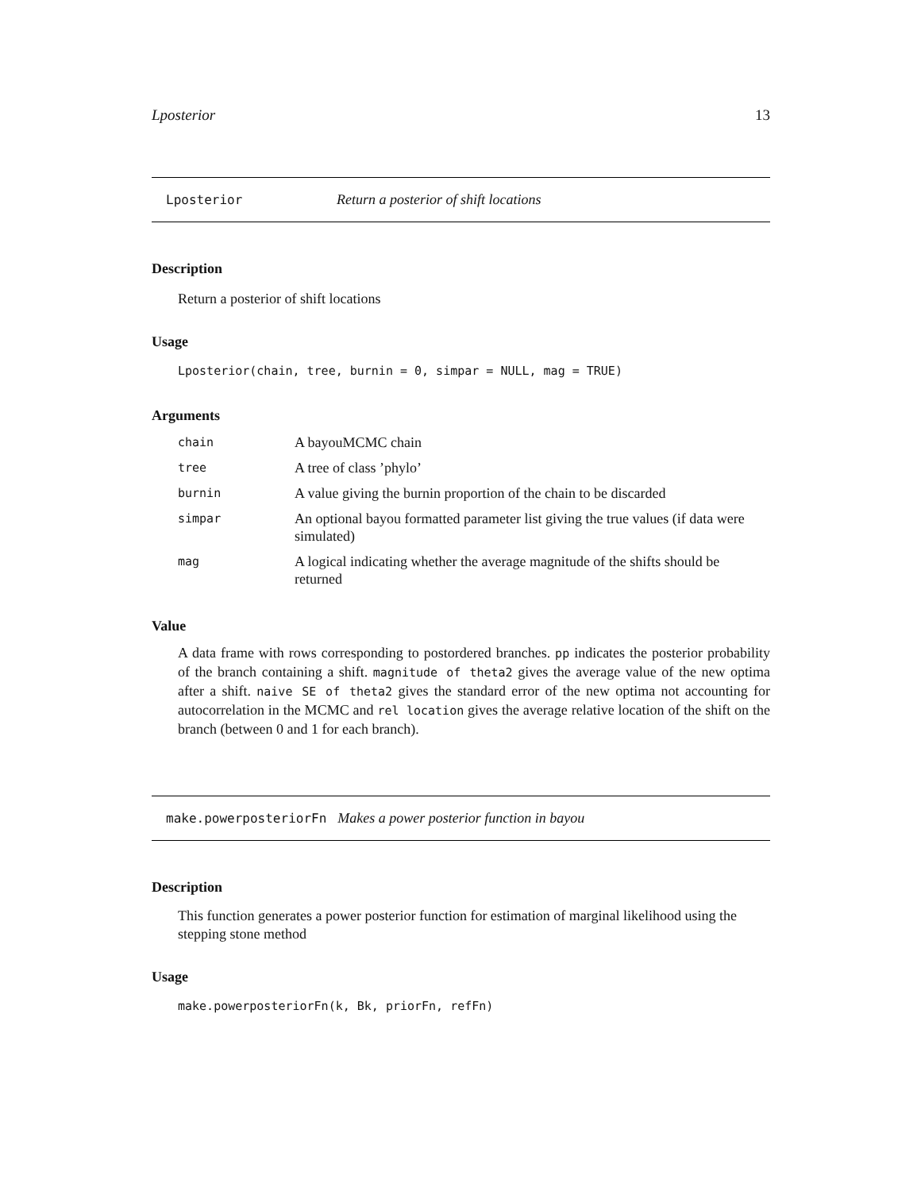Lposterior 13
Lposterior Return a posterior of shift locations
Description
Return a posterior of shift locations
Usage
Lposterior(chain, tree, burnin = 0, simpar = NULL, mag = TRUE)
Arguments
| chain | A bayouMCMC chain |
| tree | A tree of class ’phylo’ |
| burnin | A value giving the burnin proportion of the chain to be discarded |
| simpar | An optional bayou formatted parameter list giving the true values (if data were simulated) |
| mag | A logical indicating whether the average magnitude of the shifts should be returned |
Value
A data frame with rows corresponding to postordered branches. pp indicates the posterior probability of the branch containing a shift. magnitude of theta2 gives the average value of the new optima after a shift. naive SE of theta2 gives the standard error of the new optima not accounting for autocorrelation in the MCMC and rel location gives the average relative location of the shift on the branch (between 0 and 1 for each branch).
make.powerposteriorFn Makes a power posterior function in bayou
Description
This function generates a power posterior function for estimation of marginal likelihood using the stepping stone method
Usage
make.powerposteriorFn(k, Bk, priorFn, refFn)